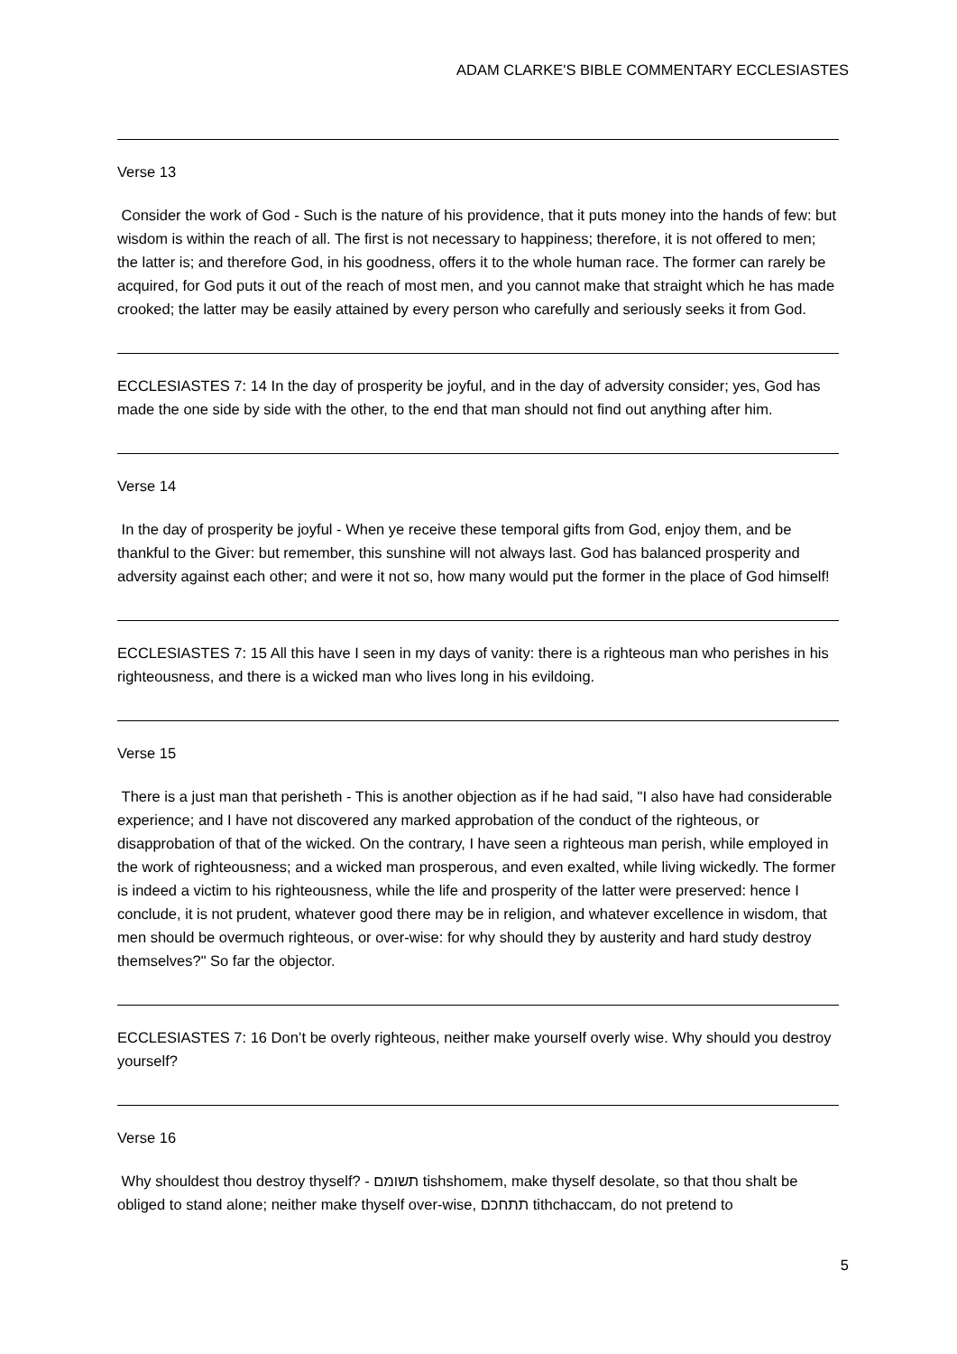ADAM CLARKE'S BIBLE COMMENTARY ECCLESIASTES
Verse 13
Consider the work of God - Such is the nature of his providence, that it puts money into the hands of few: but wisdom is within the reach of all. The first is not necessary to happiness; therefore, it is not offered to men; the latter is; and therefore God, in his goodness, offers it to the whole human race. The former can rarely be acquired, for God puts it out of the reach of most men, and you cannot make that straight which he has made crooked; the latter may be easily attained by every person who carefully and seriously seeks it from God.
ECCLESIASTES 7: 14 In the day of prosperity be joyful, and in the day of adversity consider; yes, God has made the one side by side with the other, to the end that man should not find out anything after him.
Verse 14
In the day of prosperity be joyful - When ye receive these temporal gifts from God, enjoy them, and be thankful to the Giver: but remember, this sunshine will not always last. God has balanced prosperity and adversity against each other; and were it not so, how many would put the former in the place of God himself!
ECCLESIASTES 7: 15 All this have I seen in my days of vanity: there is a righteous man who perishes in his righteousness, and there is a wicked man who lives long in his evildoing.
Verse 15
There is a just man that perisheth - This is another objection as if he had said, "I also have had considerable experience; and I have not discovered any marked approbation of the conduct of the righteous, or disapprobation of that of the wicked. On the contrary, I have seen a righteous man perish, while employed in the work of righteousness; and a wicked man prosperous, and even exalted, while living wickedly. The former is indeed a victim to his righteousness, while the life and prosperity of the latter were preserved: hence I conclude, it is not prudent, whatever good there may be in religion, and whatever excellence in wisdom, that men should be overmuch righteous, or over-wise: for why should they by austerity and hard study destroy themselves?" So far the objector.
ECCLESIASTES 7: 16 Don’t be overly righteous, neither make yourself overly wise. Why should you destroy yourself?
Verse 16
Why shouldest thou destroy thyself? - תשומם tishshomem, make thyself desolate, so that thou shalt be obliged to stand alone; neither make thyself over-wise, תתחכם tithchaccam, do not pretend to
5